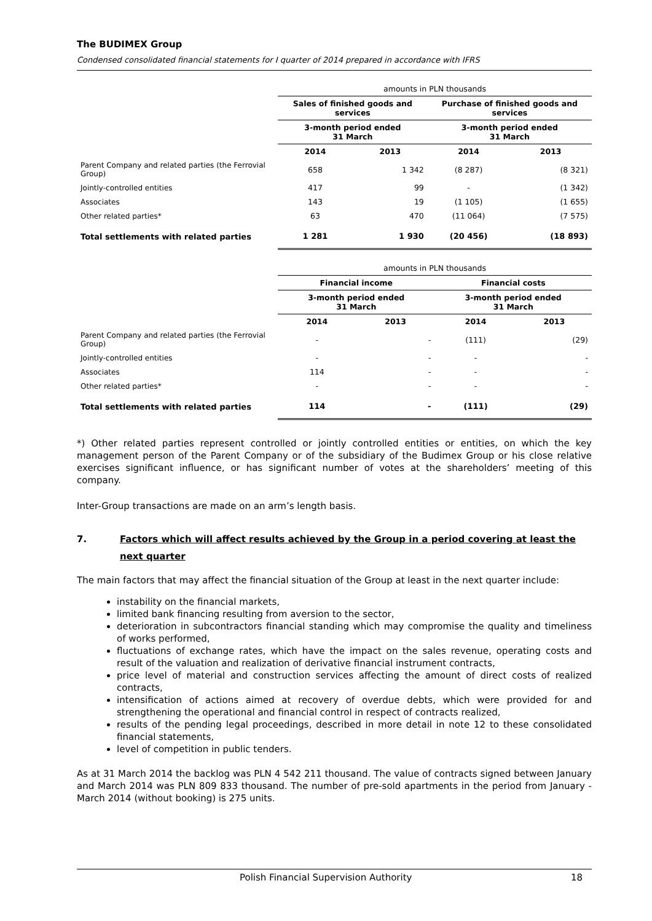The BUDIMEX Group
Condensed consolidated financial statements for I quarter of 2014 prepared in accordance with IFRS
| | amounts in PLN thousands | | | |
| | Sales of finished goods and services | | Purchase of finished goods and services | |
| | 3-month period ended 31 March | | 3-month period ended 31 March | |
| | 2014 | 2013 | 2014 | 2013 |
| Parent Company and related parties (the Ferrovial Group) | 658 | 1 342 | (8 287) | (8 321) |
| Jointly-controlled entities | 417 | 99 | - | (1 342) |
| Associates | 143 | 19 | (1 105) | (1 655) |
| Other related parties* | 63 | 470 | (11 064) | (7 575) |
| Total settlements with related parties | 1 281 | 1 930 | (20 456) | (18 893) |
| | amounts in PLN thousands | | | |
| | Financial income | | Financial costs | |
| | 3-month period ended 31 March | | 3-month period ended 31 March | |
| | 2014 | 2013 | 2014 | 2013 |
| Parent Company and related parties (the Ferrovial Group) | - | - | (111) | (29) |
| Jointly-controlled entities | - | - | - | - |
| Associates | 114 | - | - | - |
| Other related parties* | - | - | - | - |
| Total settlements with related parties | 114 | - | (111) | (29) |
*) Other related parties represent controlled or jointly controlled entities or entities, on which the key management person of the Parent Company or of the subsidiary of the Budimex Group or his close relative exercises significant influence, or has significant number of votes at the shareholders’ meeting of this company.
Inter-Group transactions are made on an arm’s length basis.
7. Factors which will affect results achieved by the Group in a period covering at least the next quarter
The main factors that may affect the financial situation of the Group at least in the next quarter include:
instability on the financial markets,
limited bank financing resulting from aversion to the sector,
deterioration in subcontractors financial standing which may compromise the quality and timeliness of works performed,
fluctuations of exchange rates, which have the impact on the sales revenue, operating costs and result of the valuation and realization of derivative financial instrument contracts,
price level of material and construction services affecting the amount of direct costs of realized contracts,
intensification of actions aimed at recovery of overdue debts, which were provided for and strengthening the operational and financial control in respect of contracts realized,
results of the pending legal proceedings, described in more detail in note 12 to these consolidated financial statements,
level of competition in public tenders.
As at 31 March 2014 the backlog was PLN 4 542 211 thousand. The value of contracts signed between January and March 2014 was PLN 809 833 thousand. The number of pre-sold apartments in the period from January - March 2014 (without booking) is 275 units.
Polish Financial Supervision Authority 18